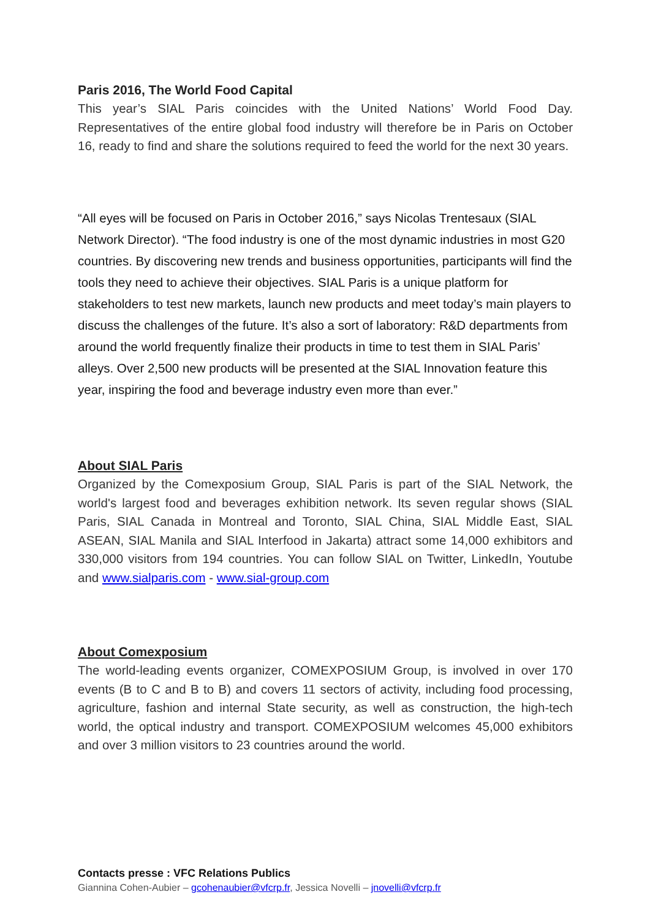Paris 2016, The World Food Capital
This year’s SIAL Paris coincides with the United Nations’ World Food Day. Representatives of the entire global food industry will therefore be in Paris on October 16, ready to find and share the solutions required to feed the world for the next 30 years.
“All eyes will be focused on Paris in October 2016,” says Nicolas Trentesaux (SIAL Network Director). “The food industry is one of the most dynamic industries in most G20 countries. By discovering new trends and business opportunities, participants will find the tools they need to achieve their objectives. SIAL Paris is a unique platform for stakeholders to test new markets, launch new products and meet today’s main players to discuss the challenges of the future. It’s also a sort of laboratory: R&D departments from around the world frequently finalize their products in time to test them in SIAL Paris’ alleys. Over 2,500 new products will be presented at the SIAL Innovation feature this year, inspiring the food and beverage industry even more than ever.”
About SIAL Paris
Organized by the Comexposium Group, SIAL Paris is part of the SIAL Network, the world's largest food and beverages exhibition network. Its seven regular shows (SIAL Paris, SIAL Canada in Montreal and Toronto, SIAL China, SIAL Middle East, SIAL ASEAN, SIAL Manila and SIAL Interfood in Jakarta) attract some 14,000 exhibitors and 330,000 visitors from 194 countries. You can follow SIAL on Twitter, LinkedIn, Youtube and www.sialparis.com - www.sial-group.com
About Comexposium
The world-leading events organizer, COMEXPOSIUM Group, is involved in over 170 events (B to C and B to B) and covers 11 sectors of activity, including food processing, agriculture, fashion and internal State security, as well as construction, the high-tech world, the optical industry and transport. COMEXPOSIUM welcomes 45,000 exhibitors and over 3 million visitors to 23 countries around the world.
Contacts presse : VFC Relations Publics
Giannina Cohen-Aubier – gcohenaubier@vfcrp.fr, Jessica Novelli – jnovelli@vfcrp.fr